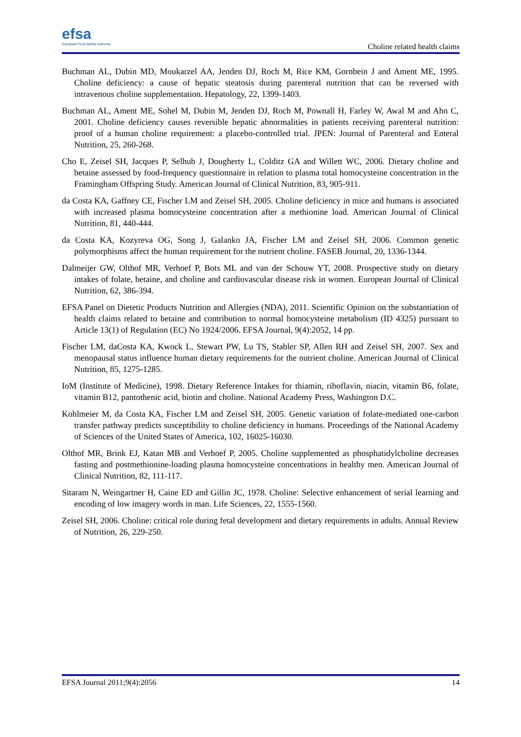efsa
European Food Safety Authority
Choline related health claims
Buchman AL, Dubin MD, Moukarzel AA, Jenden DJ, Roch M, Rice KM, Gornbein J and Ament ME, 1995. Choline deficiency: a cause of hepatic steatosis during parenteral nutrition that can be reversed with intravenous choline supplementation. Hepatology, 22, 1399-1403.
Buchman AL, Ament ME, Sohel M, Dubin M, Jenden DJ, Roch M, Pownall H, Farley W, Awal M and Ahn C, 2001. Choline deficiency causes reversible hepatic abnormalities in patients receiving parenteral nutrition: proof of a human choline requirement: a placebo-controlled trial. JPEN: Journal of Parenteral and Enteral Nutrition, 25, 260-268.
Cho E, Zeisel SH, Jacques P, Selhub J, Dougherty L, Colditz GA and Willett WC, 2006. Dietary choline and betaine assessed by food-frequency questionnaire in relation to plasma total homocysteine concentration in the Framingham Offspring Study. American Journal of Clinical Nutrition, 83, 905-911.
da Costa KA, Gaffney CE, Fischer LM and Zeisel SH, 2005. Choline deficiency in mice and humans is associated with increased plasma homocysteine concentration after a methionine load. American Journal of Clinical Nutrition, 81, 440-444.
da Costa KA, Kozyreva OG, Song J, Galanko JA, Fischer LM and Zeisel SH, 2006. Common genetic polymorphisms affect the human requirement for the nutrient choline. FASEB Journal, 20, 1336-1344.
Dalmeijer GW, Olthof MR, Verhoef P, Bots ML and van der Schouw YT, 2008. Prospective study on dietary intakes of folate, betaine, and choline and cardiovascular disease risk in women. European Journal of Clinical Nutrition, 62, 386-394.
EFSA Panel on Dietetic Products Nutrition and Allergies (NDA), 2011. Scientific Opinion on the substantiation of health claims related to betaine and contribution to normal homocysteine metabolism (ID 4325) pursuant to Article 13(1) of Regulation (EC) No 1924/2006. EFSA Journal, 9(4):2052, 14 pp.
Fischer LM, daCosta KA, Kwock L, Stewart PW, Lu TS, Stabler SP, Allen RH and Zeisel SH, 2007. Sex and menopausal status influence human dietary requirements for the nutrient choline. American Journal of Clinical Nutrition, 85, 1275-1285.
IoM (Institute of Medicine), 1998. Dietary Reference Intakes for thiamin, riboflavin, niacin, vitamin B6, folate, vitamin B12, pantothenic acid, biotin and choline. National Academy Press, Washington D.C.
Kohlmeier M, da Costa KA, Fischer LM and Zeisel SH, 2005. Genetic variation of folate-mediated one-carbon transfer pathway predicts susceptibility to choline deficiency in humans. Proceedings of the National Academy of Sciences of the United States of America, 102, 16025-16030.
Olthof MR, Brink EJ, Katan MB and Verhoef P, 2005. Choline supplemented as phosphatidylcholine decreases fasting and postmethionine-loading plasma homocysteine concentrations in healthy men. American Journal of Clinical Nutrition, 82, 111-117.
Sitaram N, Weingartner H, Caine ED and Gillin JC, 1978. Choline: Selective enhancement of serial learning and encoding of low imagery words in man. Life Sciences, 22, 1555-1560.
Zeisel SH, 2006. Choline: critical role during fetal development and dietary requirements in adults. Annual Review of Nutrition, 26, 229-250.
EFSA Journal 2011;9(4):2056 14